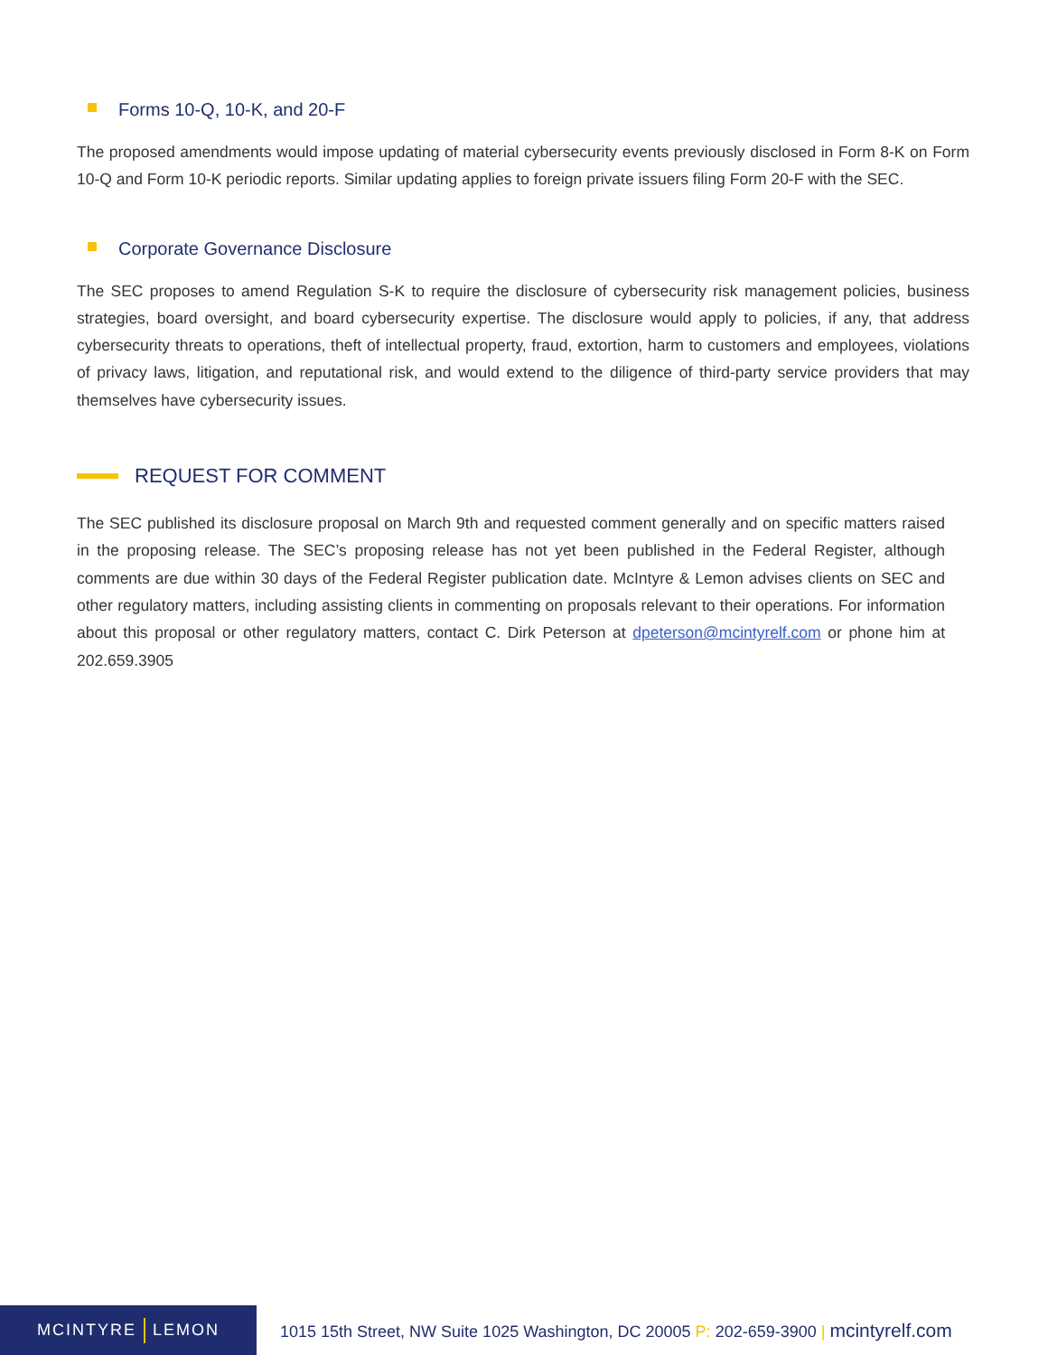Forms 10-Q, 10-K, and 20-F
The proposed amendments would impose updating of material cybersecurity events previously disclosed in Form 8-K on Form 10-Q and Form 10-K periodic reports. Similar updating applies to foreign private issuers filing Form 20-F with the SEC.
Corporate Governance Disclosure
The SEC proposes to amend Regulation S-K to require the disclosure of cybersecurity risk management policies, business strategies, board oversight, and board cybersecurity expertise. The disclosure would apply to policies, if any, that address cybersecurity threats to operations, theft of intellectual property, fraud, extortion, harm to customers and employees, violations of privacy laws, litigation, and reputational risk, and would extend to the diligence of third-party service providers that may themselves have cybersecurity issues.
REQUEST FOR COMMENT
The SEC published its disclosure proposal on March 9th and requested comment generally and on specific matters raised in the proposing release. The SEC’s proposing release has not yet been published in the Federal Register, although comments are due within 30 days of the Federal Register publication date. McIntyre & Lemon advises clients on SEC and other regulatory matters, including assisting clients in commenting on proposals relevant to their operations. For information about this proposal or other regulatory matters, contact C. Dirk Peterson at dpeterson@mcintyrelf.com or phone him at 202.659.3905
MCINTYRE LEMON
1015 15th Street, NW Suite 1025 Washington, DC 20005 P: 202-659-3900 | mcintyrelf.com